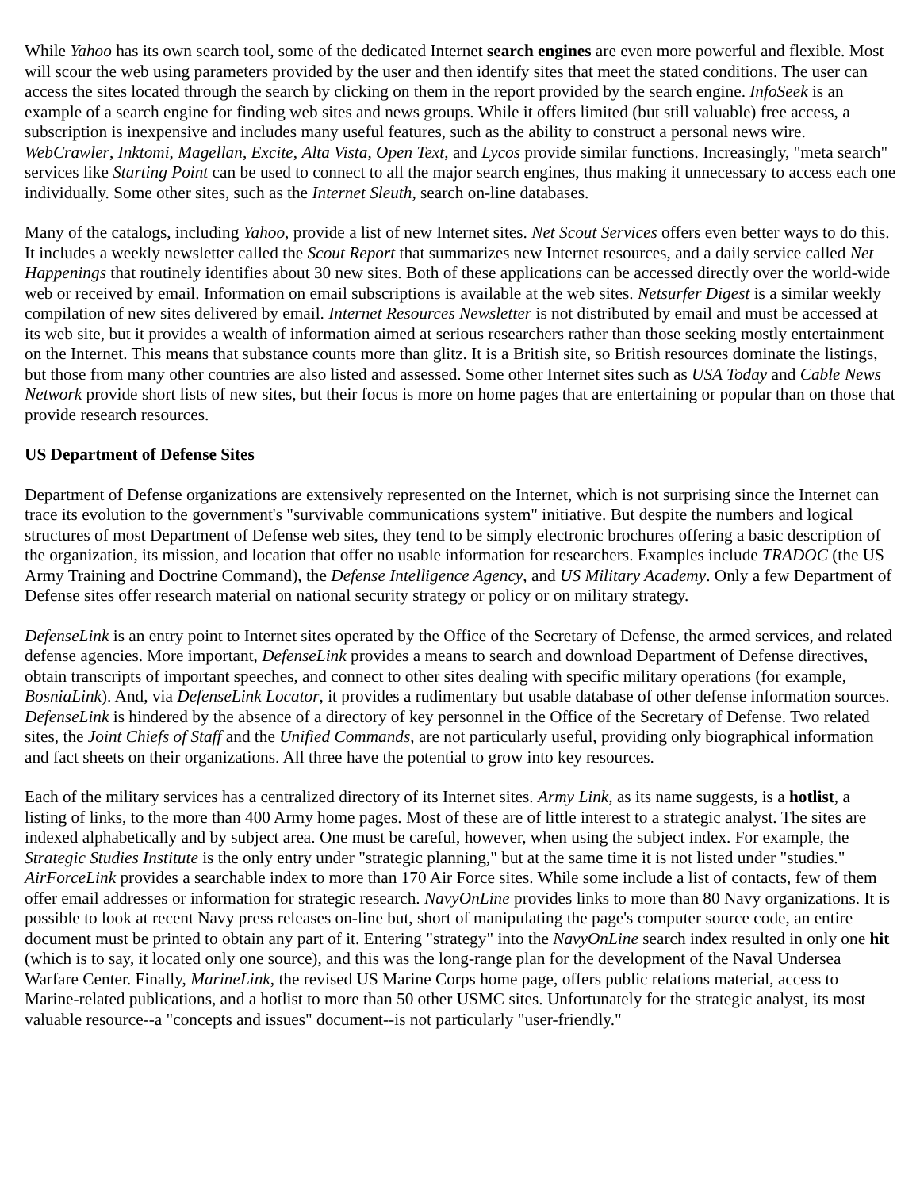While Yahoo has its own search tool, some of the dedicated Internet search engines are even more powerful and flexible. Most will scour the web using parameters provided by the user and then identify sites that meet the stated conditions. The user can access the sites located through the search by clicking on them in the report provided by the search engine. InfoSeek is an example of a search engine for finding web sites and news groups. While it offers limited (but still valuable) free access, a subscription is inexpensive and includes many useful features, such as the ability to construct a personal news wire. WebCrawler, Inktomi, Magellan, Excite, Alta Vista, Open Text, and Lycos provide similar functions. Increasingly, "meta search" services like Starting Point can be used to connect to all the major search engines, thus making it unnecessary to access each one individually. Some other sites, such as the Internet Sleuth, search on-line databases.
Many of the catalogs, including Yahoo, provide a list of new Internet sites. Net Scout Services offers even better ways to do this. It includes a weekly newsletter called the Scout Report that summarizes new Internet resources, and a daily service called Net Happenings that routinely identifies about 30 new sites. Both of these applications can be accessed directly over the world-wide web or received by email. Information on email subscriptions is available at the web sites. Netsurfer Digest is a similar weekly compilation of new sites delivered by email. Internet Resources Newsletter is not distributed by email and must be accessed at its web site, but it provides a wealth of information aimed at serious researchers rather than those seeking mostly entertainment on the Internet. This means that substance counts more than glitz. It is a British site, so British resources dominate the listings, but those from many other countries are also listed and assessed. Some other Internet sites such as USA Today and Cable News Network provide short lists of new sites, but their focus is more on home pages that are entertaining or popular than on those that provide research resources.
US Department of Defense Sites
Department of Defense organizations are extensively represented on the Internet, which is not surprising since the Internet can trace its evolution to the government's "survivable communications system" initiative. But despite the numbers and logical structures of most Department of Defense web sites, they tend to be simply electronic brochures offering a basic description of the organization, its mission, and location that offer no usable information for researchers. Examples include TRADOC (the US Army Training and Doctrine Command), the Defense Intelligence Agency, and US Military Academy. Only a few Department of Defense sites offer research material on national security strategy or policy or on military strategy.
DefenseLink is an entry point to Internet sites operated by the Office of the Secretary of Defense, the armed services, and related defense agencies. More important, DefenseLink provides a means to search and download Department of Defense directives, obtain transcripts of important speeches, and connect to other sites dealing with specific military operations (for example, BosniaLink). And, via DefenseLink Locator, it provides a rudimentary but usable database of other defense information sources. DefenseLink is hindered by the absence of a directory of key personnel in the Office of the Secretary of Defense. Two related sites, the Joint Chiefs of Staff and the Unified Commands, are not particularly useful, providing only biographical information and fact sheets on their organizations. All three have the potential to grow into key resources.
Each of the military services has a centralized directory of its Internet sites. Army Link, as its name suggests, is a hotlist, a listing of links, to the more than 400 Army home pages. Most of these are of little interest to a strategic analyst. The sites are indexed alphabetically and by subject area. One must be careful, however, when using the subject index. For example, the Strategic Studies Institute is the only entry under "strategic planning," but at the same time it is not listed under "studies." AirForceLink provides a searchable index to more than 170 Air Force sites. While some include a list of contacts, few of them offer email addresses or information for strategic research. NavyOnLine provides links to more than 80 Navy organizations. It is possible to look at recent Navy press releases on-line but, short of manipulating the page's computer source code, an entire document must be printed to obtain any part of it. Entering "strategy" into the NavyOnLine search index resulted in only one hit (which is to say, it located only one source), and this was the long-range plan for the development of the Naval Undersea Warfare Center. Finally, MarineLink, the revised US Marine Corps home page, offers public relations material, access to Marine-related publications, and a hotlist to more than 50 other USMC sites. Unfortunately for the strategic analyst, its most valuable resource--a "concepts and issues" document--is not particularly "user-friendly."